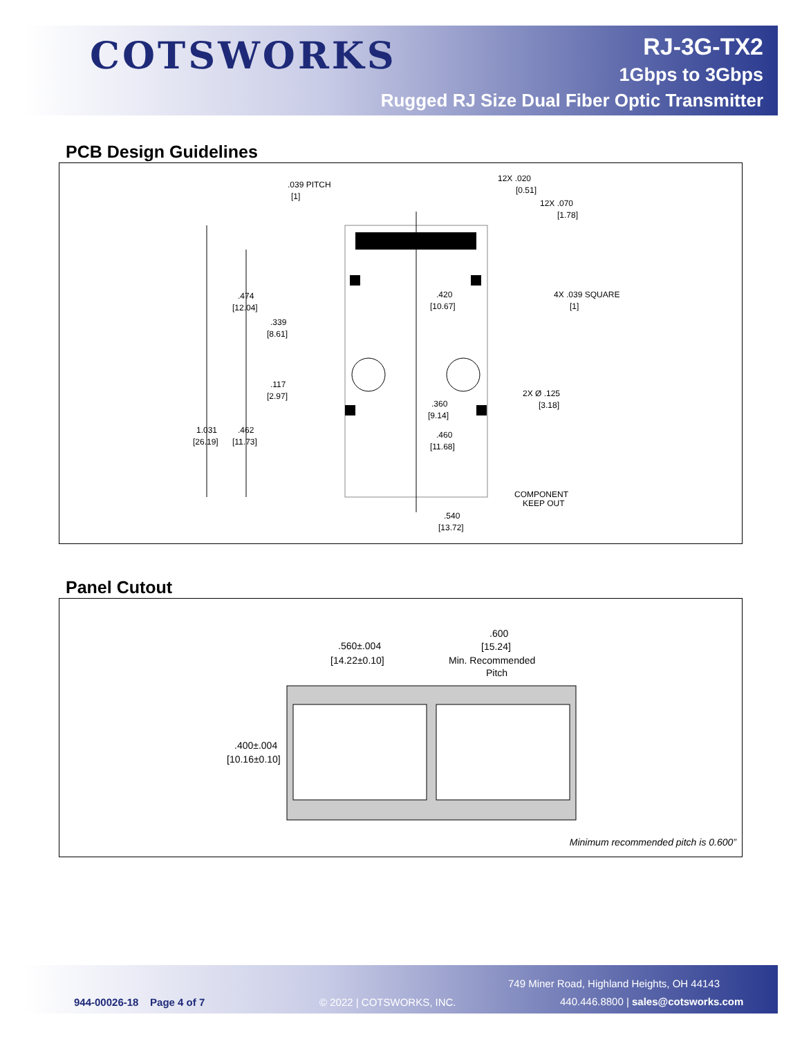COTSWORKS
RJ-3G-TX2
1Gbps to 3Gbps
Rugged RJ Size Dual Fiber Optic Transmitter
PCB Design Guidelines
.039 PITCH
[1]
12X .020
[0.51]
12X .070
[1.78]
4X .039 SQUARE
[1]
.474
[12.04]
.339
[8.61]
.420
[10.67]
.117
[2.97]
2X Ø .125
[3.18]
.360
[9.14]
1.031
[26.19]
.462
[11.73]
.460
[11.68]
COMPONENT
KEEP OUT
.540
[13.72]
Panel Cutout
.560±.004
[14.22±0.10]
.600
[15.24]
Min. Recommended
Pitch
.400±.004
[10.16±0.10]
Minimum recommended pitch is 0.600”
749 Miner Road, Highland Heights, OH 44143
944-00026-18 Page 4 of 7 © 2022 | COTSWORKS, INC. 440.446.8800 | sales@cotsworks.com